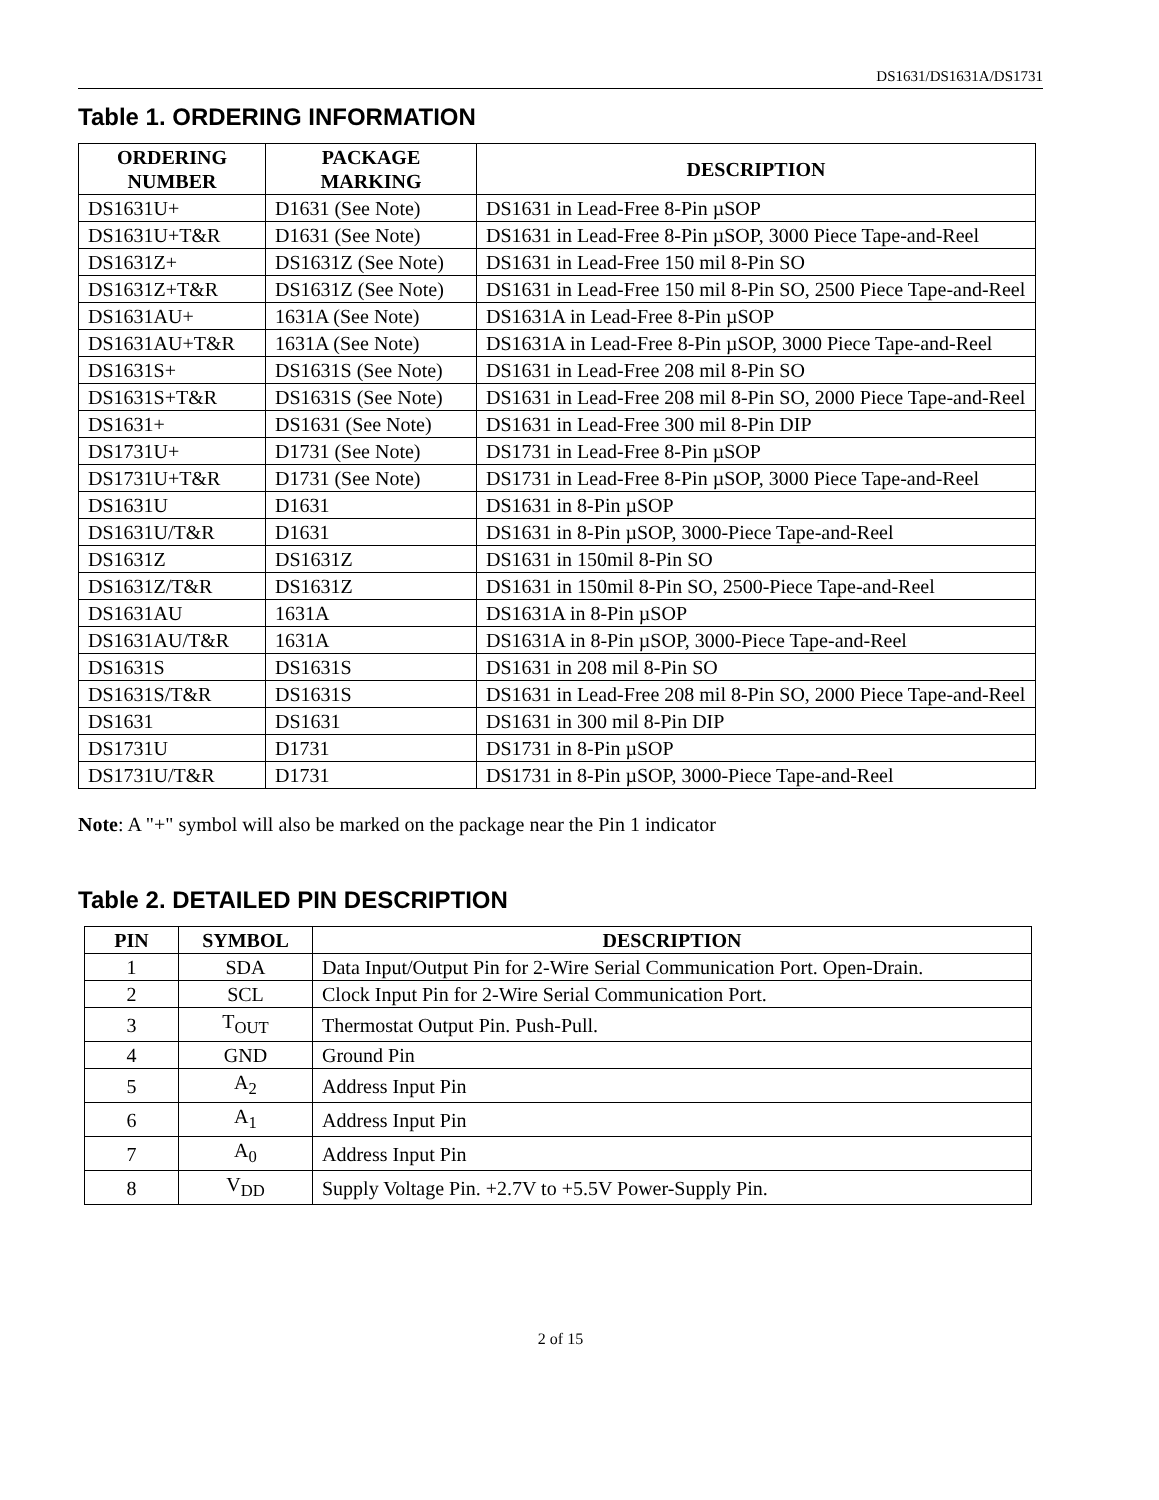DS1631/DS1631A/DS1731
Table 1. ORDERING INFORMATION
| ORDERING NUMBER | PACKAGE MARKING | DESCRIPTION |
| --- | --- | --- |
| DS1631U+ | D1631 (See Note) | DS1631 in Lead-Free 8-Pin µSOP |
| DS1631U+T&R | D1631 (See Note) | DS1631 in Lead-Free 8-Pin µSOP, 3000 Piece Tape-and-Reel |
| DS1631Z+ | DS1631Z (See Note) | DS1631 in Lead-Free 150 mil 8-Pin SO |
| DS1631Z+T&R | DS1631Z (See Note) | DS1631 in Lead-Free 150 mil 8-Pin SO, 2500 Piece Tape-and-Reel |
| DS1631AU+ | 1631A (See Note) | DS1631A in Lead-Free 8-Pin µSOP |
| DS1631AU+T&R | 1631A (See Note) | DS1631A in Lead-Free 8-Pin µSOP, 3000 Piece Tape-and-Reel |
| DS1631S+ | DS1631S (See Note) | DS1631 in Lead-Free 208 mil 8-Pin SO |
| DS1631S+T&R | DS1631S (See Note) | DS1631 in Lead-Free 208 mil 8-Pin SO, 2000 Piece Tape-and-Reel |
| DS1631+ | DS1631 (See Note) | DS1631 in Lead-Free 300 mil 8-Pin DIP |
| DS1731U+ | D1731 (See Note) | DS1731 in Lead-Free 8-Pin µSOP |
| DS1731U+T&R | D1731 (See Note) | DS1731 in Lead-Free 8-Pin µSOP, 3000 Piece Tape-and-Reel |
| DS1631U | D1631 | DS1631 in 8-Pin µSOP |
| DS1631U/T&R | D1631 | DS1631 in 8-Pin µSOP, 3000-Piece Tape-and-Reel |
| DS1631Z | DS1631Z | DS1631 in 150mil 8-Pin SO |
| DS1631Z/T&R | DS1631Z | DS1631 in 150mil 8-Pin SO, 2500-Piece Tape-and-Reel |
| DS1631AU | 1631A | DS1631A in 8-Pin µSOP |
| DS1631AU/T&R | 1631A | DS1631A in 8-Pin µSOP, 3000-Piece Tape-and-Reel |
| DS1631S | DS1631S | DS1631 in 208 mil 8-Pin SO |
| DS1631S/T&R | DS1631S | DS1631 in Lead-Free 208 mil 8-Pin SO, 2000 Piece Tape-and-Reel |
| DS1631 | DS1631 | DS1631 in 300 mil 8-Pin DIP |
| DS1731U | D1731 | DS1731 in 8-Pin µSOP |
| DS1731U/T&R | D1731 | DS1731 in 8-Pin µSOP, 3000-Piece Tape-and-Reel |
Note: A "+" symbol will also be marked on the package near the Pin 1 indicator
Table 2. DETAILED PIN DESCRIPTION
| PIN | SYMBOL | DESCRIPTION |
| --- | --- | --- |
| 1 | SDA | Data Input/Output Pin for 2-Wire Serial Communication Port. Open-Drain. |
| 2 | SCL | Clock Input Pin for 2-Wire Serial Communication Port. |
| 3 | T<sub>OUT</sub> | Thermostat Output Pin. Push-Pull. |
| 4 | GND | Ground Pin |
| 5 | A<sub>2</sub> | Address Input Pin |
| 6 | A<sub>1</sub> | Address Input Pin |
| 7 | A<sub>0</sub> | Address Input Pin |
| 8 | V<sub>DD</sub> | Supply Voltage Pin. +2.7V to +5.5V Power-Supply Pin. |
2 of 15